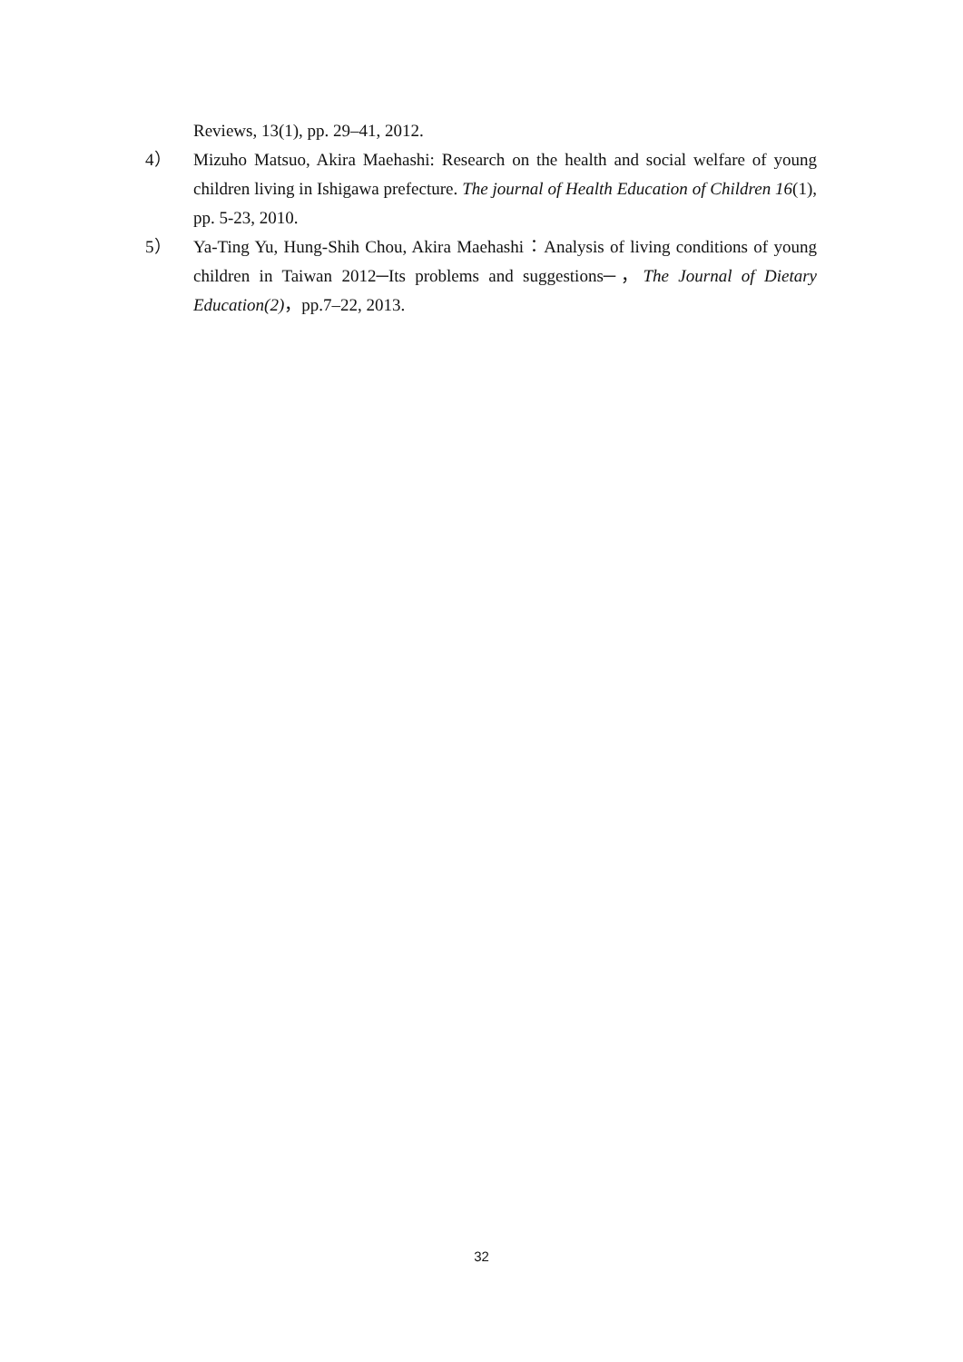Reviews, 13(1), pp. 29–41, 2012.
4） Mizuho Matsuo, Akira Maehashi: Research on the health and social welfare of young children living in Ishigawa prefecture. The journal of Health Education of Children 16(1), pp. 5-23, 2010.
5） Ya-Ting Yu, Hung-Shih Chou, Akira Maehashi：Analysis of living conditions of young children in Taiwan 2012─Its problems and suggestions─，The Journal of Dietary Education(2)，pp.7–22, 2013.
32